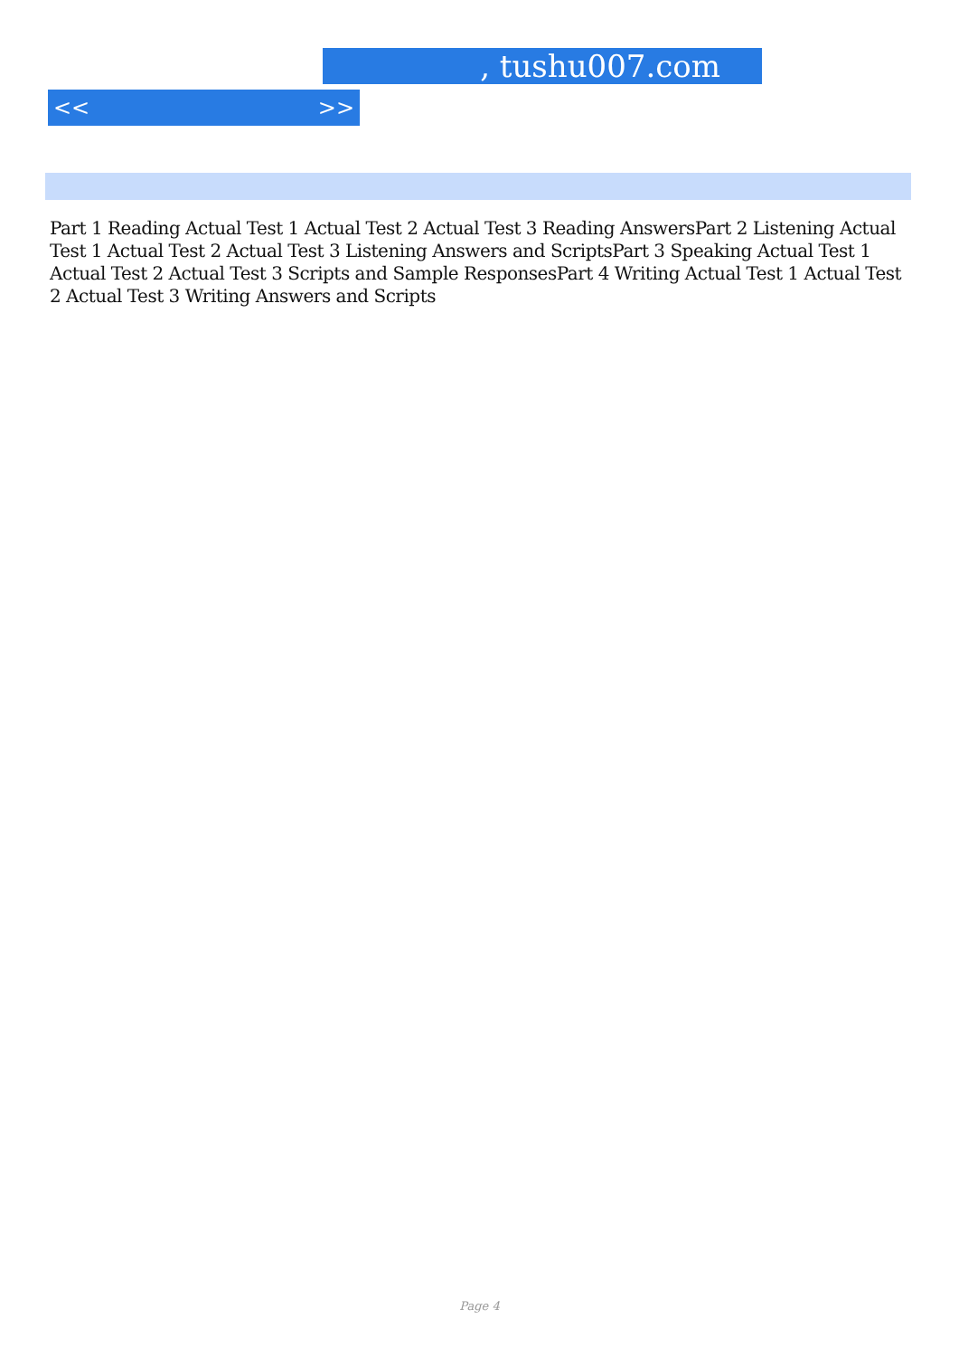, tushu007.com
<< >>
Part 1 Reading Actual Test 1 Actual Test 2 Actual Test 3 Reading AnswersPart 2 Listening Actual Test 1 Actual Test 2 Actual Test 3 Listening Answers and ScriptsPart 3 Speaking Actual Test 1 Actual Test 2 Actual Test 3 Scripts and Sample ResponsesPart 4 Writing Actual Test 1 Actual Test 2 Actual Test 3 Writing Answers and Scripts
Page 4